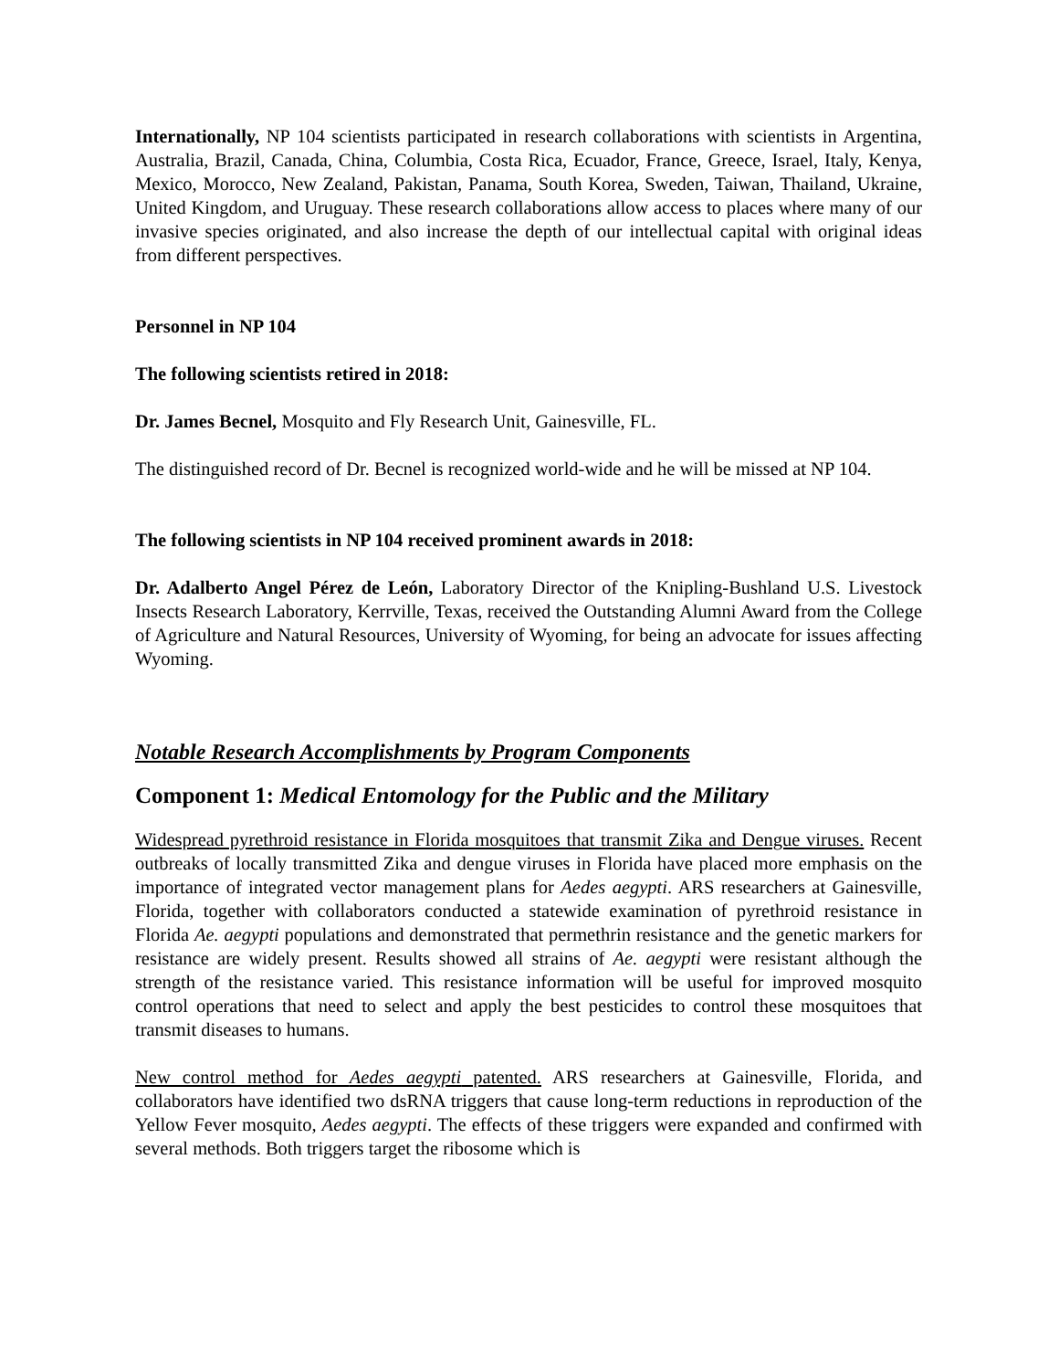Internationally, NP 104 scientists participated in research collaborations with scientists in Argentina, Australia, Brazil, Canada, China, Columbia, Costa Rica, Ecuador, France, Greece, Israel, Italy, Kenya, Mexico, Morocco, New Zealand, Pakistan, Panama, South Korea, Sweden, Taiwan, Thailand, Ukraine, United Kingdom, and Uruguay. These research collaborations allow access to places where many of our invasive species originated, and also increase the depth of our intellectual capital with original ideas from different perspectives.
Personnel in NP 104
The following scientists retired in 2018:
Dr. James Becnel, Mosquito and Fly Research Unit, Gainesville, FL.
The distinguished record of Dr. Becnel is recognized world-wide and he will be missed at NP 104.
The following scientists in NP 104 received prominent awards in 2018:
Dr. Adalberto Angel Pérez de León, Laboratory Director of the Knipling-Bushland U.S. Livestock Insects Research Laboratory, Kerrville, Texas, received the Outstanding Alumni Award from the College of Agriculture and Natural Resources, University of Wyoming, for being an advocate for issues affecting Wyoming.
Notable Research Accomplishments by Program Components
Component 1: Medical Entomology for the Public and the Military
Widespread pyrethroid resistance in Florida mosquitoes that transmit Zika and Dengue viruses. Recent outbreaks of locally transmitted Zika and dengue viruses in Florida have placed more emphasis on the importance of integrated vector management plans for Aedes aegypti. ARS researchers at Gainesville, Florida, together with collaborators conducted a statewide examination of pyrethroid resistance in Florida Ae. aegypti populations and demonstrated that permethrin resistance and the genetic markers for resistance are widely present. Results showed all strains of Ae. aegypti were resistant although the strength of the resistance varied. This resistance information will be useful for improved mosquito control operations that need to select and apply the best pesticides to control these mosquitoes that transmit diseases to humans.
New control method for Aedes aegypti patented. ARS researchers at Gainesville, Florida, and collaborators have identified two dsRNA triggers that cause long-term reductions in reproduction of the Yellow Fever mosquito, Aedes aegypti. The effects of these triggers were expanded and confirmed with several methods. Both triggers target the ribosome which is